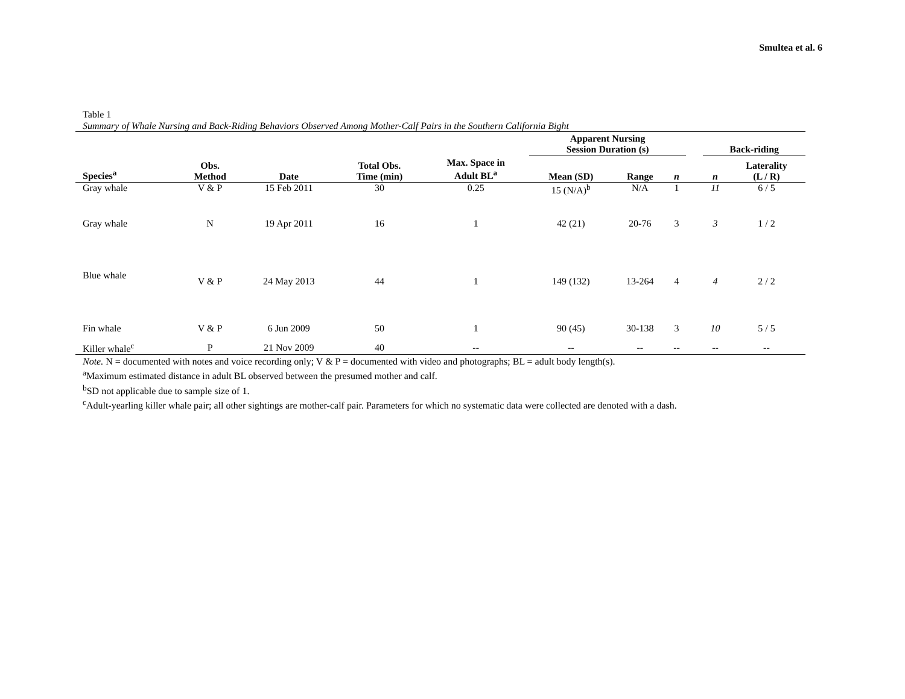Smultea et al. 6
Table 1
Summary of Whale Nursing and Back-Riding Behaviors Observed Among Mother-Calf Pairs in the Southern California Bight
| | | | | | Apparent Nursing Session Duration (s) | | | | Back-riding | |
| --- | --- | --- | --- | --- | --- | --- | --- | --- | --- | --- |
| Species<sup>a</sup> | Obs. Method | Date | Total Obs. Time (min) | Max. Space in Adult BL<sup>a</sup> | Mean (SD) | Range | n | | n | Laterality (L / R) |
| Gray whale | V & P | 15 Feb 2011 | 30 | 0.25 | 15 (N/A)<sup>b</sup> | N/A | 1 | | 11 | 6 / 5 |
| Gray whale | N | 19 Apr 2011 | 16 | 1 | 42 (21) | 20-76 | 3 | | 3 | 1 / 2 |
| Blue whale | V & P | 24 May 2013 | 44 | 1 | 149 (132) | 13-264 | 4 | | 4 | 2 / 2 |
| Fin whale | V & P | 6 Jun 2009 | 50 | 1 | 90 (45) | 30-138 | 3 | | 10 | 5 / 5 |
| Killer whale<sup>c</sup> | P | 21 Nov 2009 | 40 | -- | -- | -- | -- | | -- | -- |
Note. N = documented with notes and voice recording only; V & P = documented with video and photographs; BL = adult body length(s).
<sup>a</sup> Maximum estimated distance in adult BL observed between the presumed mother and calf.
<sup>b</sup> SD not applicable due to sample size of 1.
<sup>c</sup> Adult-yearling killer whale pair; all other sightings are mother-calf pair. Parameters for which no systematic data were collected are denoted with a dash.